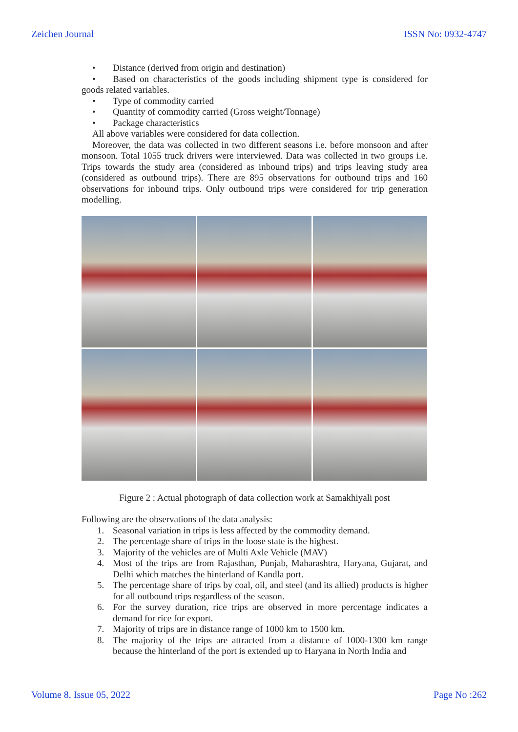Zeichen Journal ISSN No: 0932-4747
• Distance (derived from origin and destination)
• Based on characteristics of the goods including shipment type is considered for goods related variables.
• Type of commodity carried
• Quantity of commodity carried (Gross weight/Tonnage)
• Package characteristics
All above variables were considered for data collection.
Moreover, the data was collected in two different seasons i.e. before monsoon and after monsoon. Total 1055 truck drivers were interviewed. Data was collected in two groups i.e. Trips towards the study area (considered as inbound trips) and trips leaving study area (considered as outbound trips). There are 895 observations for outbound trips and 160 observations for inbound trips. Only outbound trips were considered for trip generation modelling.
Figure 2 : Actual photograph of data collection work at Samakhiyali post
Following are the observations of the data analysis:
1. Seasonal variation in trips is less affected by the commodity demand.
2. The percentage share of trips in the loose state is the highest.
3. Majority of the vehicles are of Multi Axle Vehicle (MAV)
4. Most of the trips are from Rajasthan, Punjab, Maharashtra, Haryana, Gujarat, and Delhi which matches the hinterland of Kandla port.
5. The percentage share of trips by coal, oil, and steel (and its allied) products is higher for all outbound trips regardless of the season.
6. For the survey duration, rice trips are observed in more percentage indicates a demand for rice for export.
7. Majority of trips are in distance range of 1000 km to 1500 km.
8. The majority of the trips are attracted from a distance of 1000-1300 km range because the hinterland of the port is extended up to Haryana in North India and
Volume 8, Issue 05, 2022 Page No :262